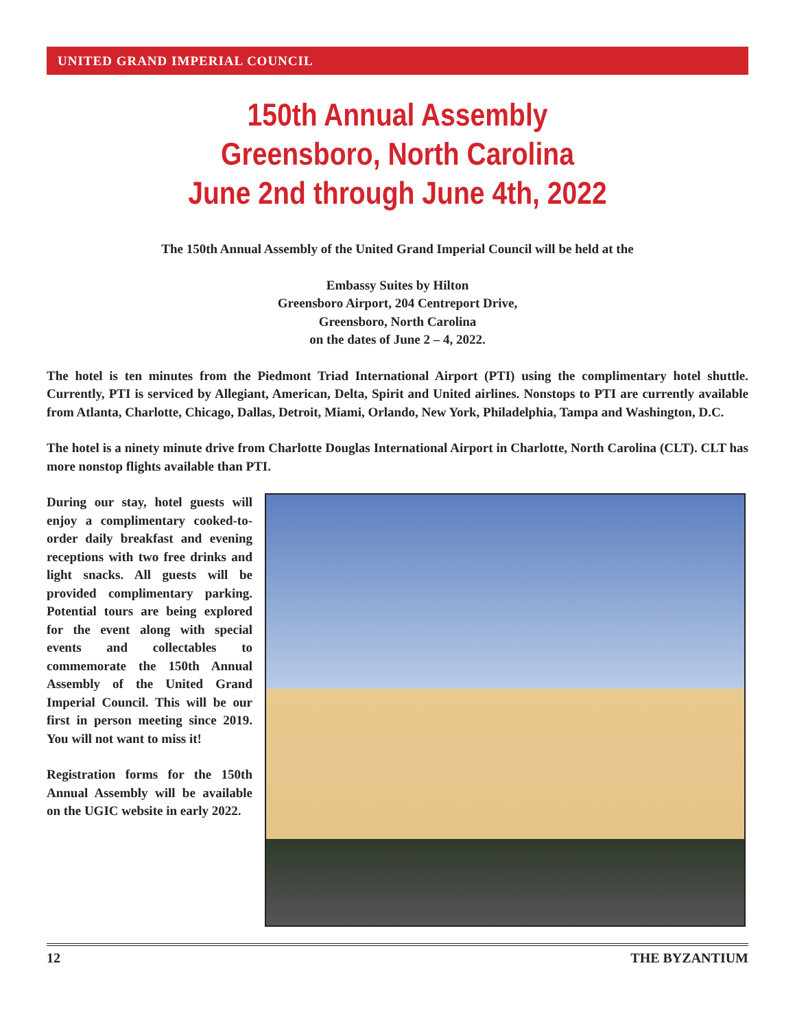UNITED GRAND IMPERIAL COUNCIL
150th Annual Assembly
Greensboro, North Carolina
June 2nd through June 4th, 2022
The 150th Annual Assembly of the United Grand Imperial Council will be held at the
Embassy Suites by Hilton
Greensboro Airport, 204 Centreport Drive,
Greensboro, North Carolina
on the dates of June 2 – 4, 2022.
The hotel is ten minutes from the Piedmont Triad International Airport (PTI) using the complimentary hotel shuttle. Currently, PTI is serviced by Allegiant, American, Delta, Spirit and United airlines. Nonstops to PTI are currently available from Atlanta, Charlotte, Chicago, Dallas, Detroit, Miami, Orlando, New York, Philadelphia, Tampa and Washington, D.C.
The hotel is a ninety minute drive from Charlotte Douglas International Airport in Charlotte, North Carolina (CLT). CLT has more nonstop flights available than PTI.
During our stay, hotel guests will enjoy a complimentary cooked-to-order daily breakfast and evening receptions with two free drinks and light snacks. All guests will be provided complimentary parking. Potential tours are being explored for the event along with special events and collectables to commemorate the 150th Annual Assembly of the United Grand Imperial Council. This will be our first in person meeting since 2019. You will not want to miss it!
Registration forms for the 150th Annual Assembly will be available on the UGIC website in early 2022.
12 THE BYZANTIUM